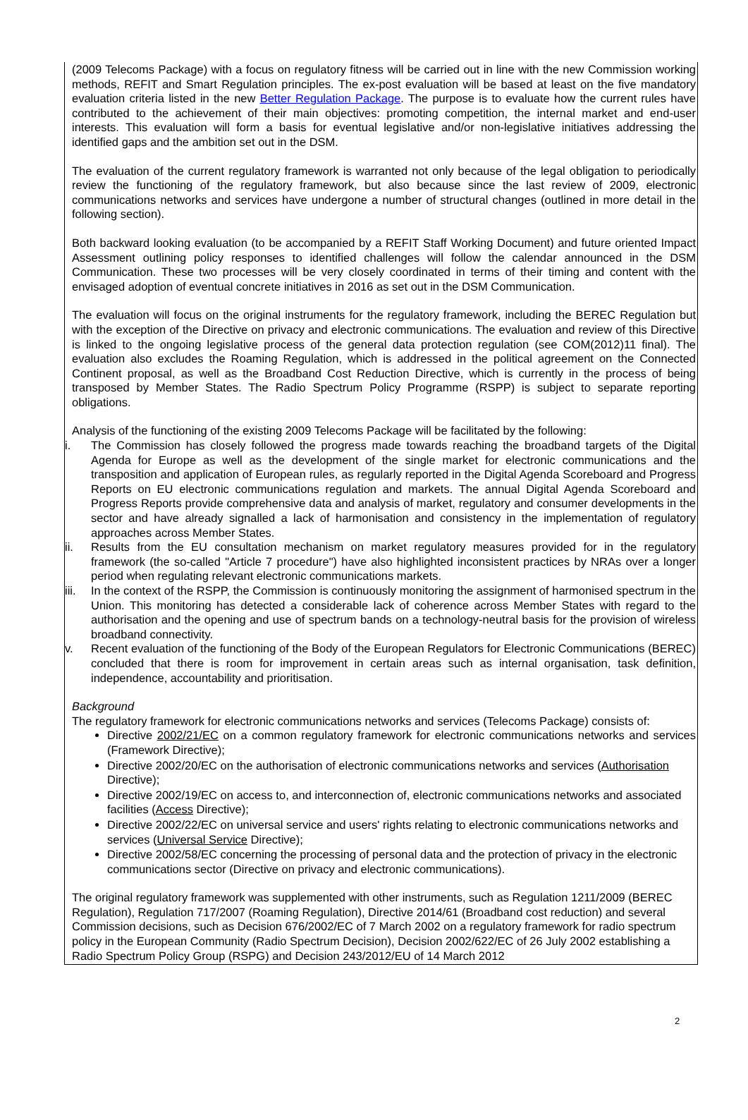(2009 Telecoms Package) with a focus on regulatory fitness will be carried out in line with the new Commission working methods, REFIT and Smart Regulation principles. The ex-post evaluation will be based at least on the five mandatory evaluation criteria listed in the new Better Regulation Package. The purpose is to evaluate how the current rules have contributed to the achievement of their main objectives: promoting competition, the internal market and end-user interests. This evaluation will form a basis for eventual legislative and/or non-legislative initiatives addressing the identified gaps and the ambition set out in the DSM.
The evaluation of the current regulatory framework is warranted not only because of the legal obligation to periodically review the functioning of the regulatory framework, but also because since the last review of 2009, electronic communications networks and services have undergone a number of structural changes (outlined in more detail in the following section).
Both backward looking evaluation (to be accompanied by a REFIT Staff Working Document) and future oriented Impact Assessment outlining policy responses to identified challenges will follow the calendar announced in the DSM Communication. These two processes will be very closely coordinated in terms of their timing and content with the envisaged adoption of eventual concrete initiatives in 2016 as set out in the DSM Communication.
The evaluation will focus on the original instruments for the regulatory framework, including the BEREC Regulation but with the exception of the Directive on privacy and electronic communications. The evaluation and review of this Directive is linked to the ongoing legislative process of the general data protection regulation (see COM(2012)11 final). The evaluation also excludes the Roaming Regulation, which is addressed in the political agreement on the Connected Continent proposal, as well as the Broadband Cost Reduction Directive, which is currently in the process of being transposed by Member States. The Radio Spectrum Policy Programme (RSPP) is subject to separate reporting obligations.
Analysis of the functioning of the existing 2009 Telecoms Package will be facilitated by the following:
i. The Commission has closely followed the progress made towards reaching the broadband targets of the Digital Agenda for Europe as well as the development of the single market for electronic communications and the transposition and application of European rules, as regularly reported in the Digital Agenda Scoreboard and Progress Reports on EU electronic communications regulation and markets. The annual Digital Agenda Scoreboard and Progress Reports provide comprehensive data and analysis of market, regulatory and consumer developments in the sector and have already signalled a lack of harmonisation and consistency in the implementation of regulatory approaches across Member States.
ii. Results from the EU consultation mechanism on market regulatory measures provided for in the regulatory framework (the so-called "Article 7 procedure") have also highlighted inconsistent practices by NRAs over a longer period when regulating relevant electronic communications markets.
iii. In the context of the RSPP, the Commission is continuously monitoring the assignment of harmonised spectrum in the Union. This monitoring has detected a considerable lack of coherence across Member States with regard to the authorisation and the opening and use of spectrum bands on a technology-neutral basis for the provision of wireless broadband connectivity.
v. Recent evaluation of the functioning of the Body of the European Regulators for Electronic Communications (BEREC) concluded that there is room for improvement in certain areas such as internal organisation, task definition, independence, accountability and prioritisation.
Background
The regulatory framework for electronic communications networks and services (Telecoms Package) consists of:
Directive 2002/21/EC on a common regulatory framework for electronic communications networks and services (Framework Directive);
Directive 2002/20/EC on the authorisation of electronic communications networks and services (Authorisation Directive);
Directive 2002/19/EC on access to, and interconnection of, electronic communications networks and associated facilities (Access Directive);
Directive 2002/22/EC on universal service and users' rights relating to electronic communications networks and services (Universal Service Directive);
Directive 2002/58/EC concerning the processing of personal data and the protection of privacy in the electronic communications sector (Directive on privacy and electronic communications).
The original regulatory framework was supplemented with other instruments, such as Regulation 1211/2009 (BEREC Regulation), Regulation 717/2007 (Roaming Regulation), Directive 2014/61 (Broadband cost reduction) and several Commission decisions, such as Decision 676/2002/EC of 7 March 2002 on a regulatory framework for radio spectrum policy in the European Community (Radio Spectrum Decision), Decision 2002/622/EC of 26 July 2002 establishing a Radio Spectrum Policy Group (RSPG) and Decision 243/2012/EU of 14 March 2012
2